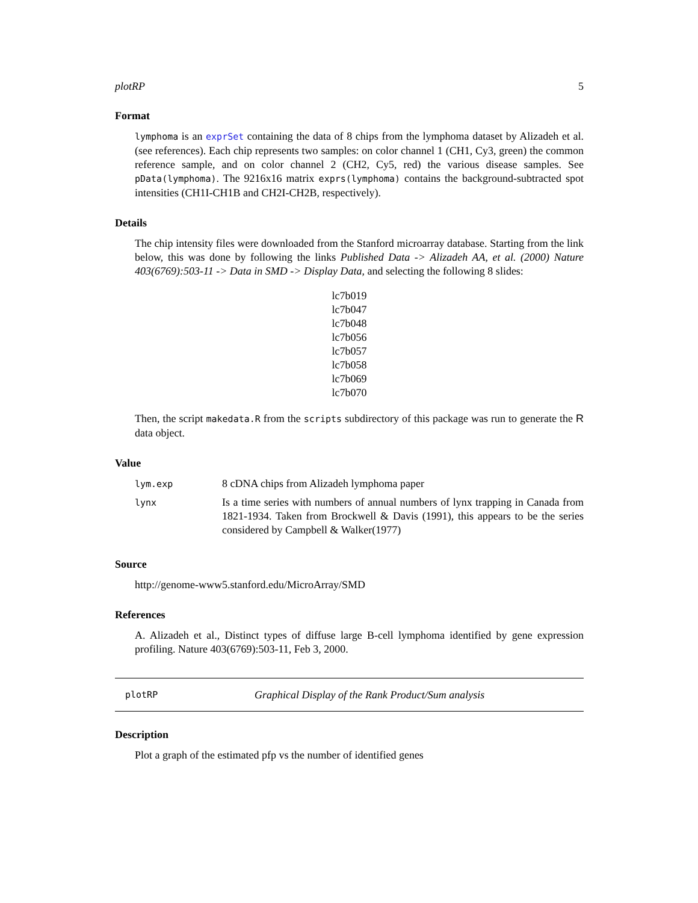plotRP 5
Format
lymphoma is an exprSet containing the data of 8 chips from the lymphoma dataset by Alizadeh et al. (see references). Each chip represents two samples: on color channel 1 (CH1, Cy3, green) the common reference sample, and on color channel 2 (CH2, Cy5, red) the various disease samples. See pData(lymphoma). The 9216x16 matrix exprs(lymphoma) contains the background-subtracted spot intensities (CH1I-CH1B and CH2I-CH2B, respectively).
Details
The chip intensity files were downloaded from the Stanford microarray database. Starting from the link below, this was done by following the links Published Data -> Alizadeh AA, et al. (2000) Nature 403(6769):503-11 -> Data in SMD -> Display Data, and selecting the following 8 slides:
lc7b019
lc7b047
lc7b048
lc7b056
lc7b057
lc7b058
lc7b069
lc7b070
Then, the script makedata.R from the scripts subdirectory of this package was run to generate the R data object.
Value
| lym.exp | 8 cDNA chips from Alizadeh lymphoma paper |
| lynx | Is a time series with numbers of annual numbers of lynx trapping in Canada from 1821-1934. Taken from Brockwell & Davis (1991), this appears to be the series considered by Campbell & Walker(1977) |
Source
http://genome-www5.stanford.edu/MicroArray/SMD
References
A. Alizadeh et al., Distinct types of diffuse large B-cell lymphoma identified by gene expression profiling. Nature 403(6769):503-11, Feb 3, 2000.
plotRP Graphical Display of the Rank Product/Sum analysis
Description
Plot a graph of the estimated pfp vs the number of identified genes